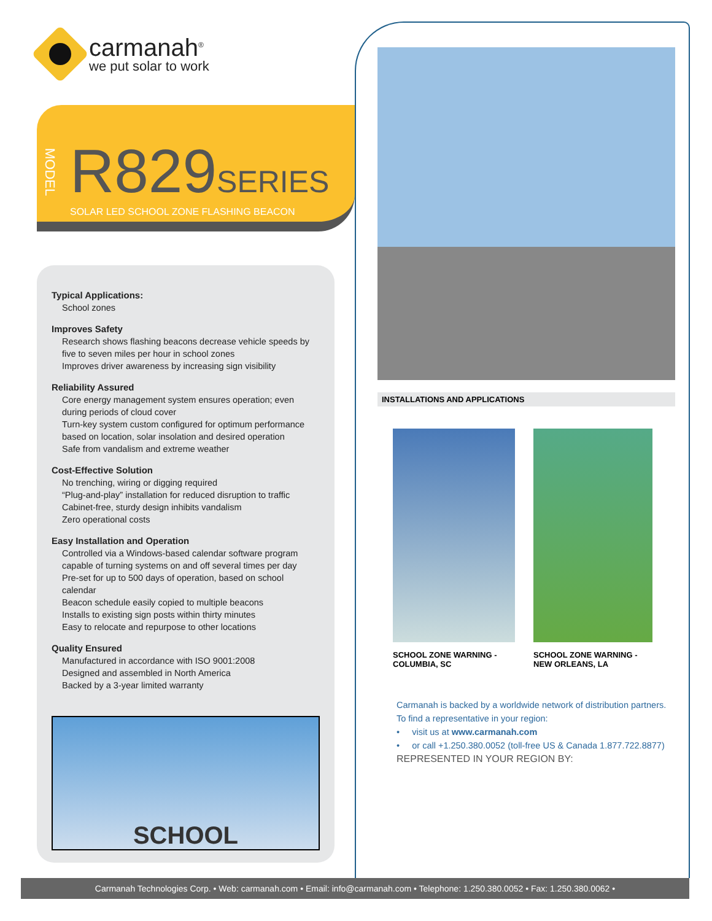carmanah<sup>®</sup>
we put solar to work
MODEL
R829 SERIES
SOLAR LED SCHOOL ZONE FLASHING BEACON
Typical Applications:
School zones
Improves Safety
Research shows flashing beacons decrease vehicle speeds by five to seven miles per hour in school zones
Improves driver awareness by increasing sign visibility
Reliability Assured
Core energy management system ensures operation; even during periods of cloud cover
Turn-key system custom configured for optimum performance based on location, solar insolation and desired operation
Safe from vandalism and extreme weather
Cost-Effective Solution
No trenching, wiring or digging required
“Plug-and-play” installation for reduced disruption to traffic
Cabinet-free, sturdy design inhibits vandalism
Zero operational costs
Easy Installation and Operation
Controlled via a Windows-based calendar software program capable of turning systems on and off several times per day
Pre-set for up to 500 days of operation, based on school calendar
Beacon schedule easily copied to multiple beacons
Installs to existing sign posts within thirty minutes
Easy to relocate and repurpose to other locations
Quality Ensured
Manufactured in accordance with ISO 9001:2008
Designed and assembled in North America
Backed by a 3-year limited warranty
SCHOOL
INSTALLATIONS AND APPLICATIONS
SCHOOL ZONE WARNING -
COLUMBIA, SC
SCHOOL ZONE WARNING -
NEW ORLEANS, LA
Carmanah is backed by a worldwide network of distribution partners.
To find a representative in your region:
• visit us at www.carmanah.com
• or call +1.250.380.0052 (toll-free US & Canada 1.877.722.8877)
REPRESENTED IN YOUR REGION BY:
Carmanah Technologies Corp. • Web: carmanah.com • Email: info@carmanah.com • Telephone: 1.250.380.0052 • Fax: 1.250.380.0062 •